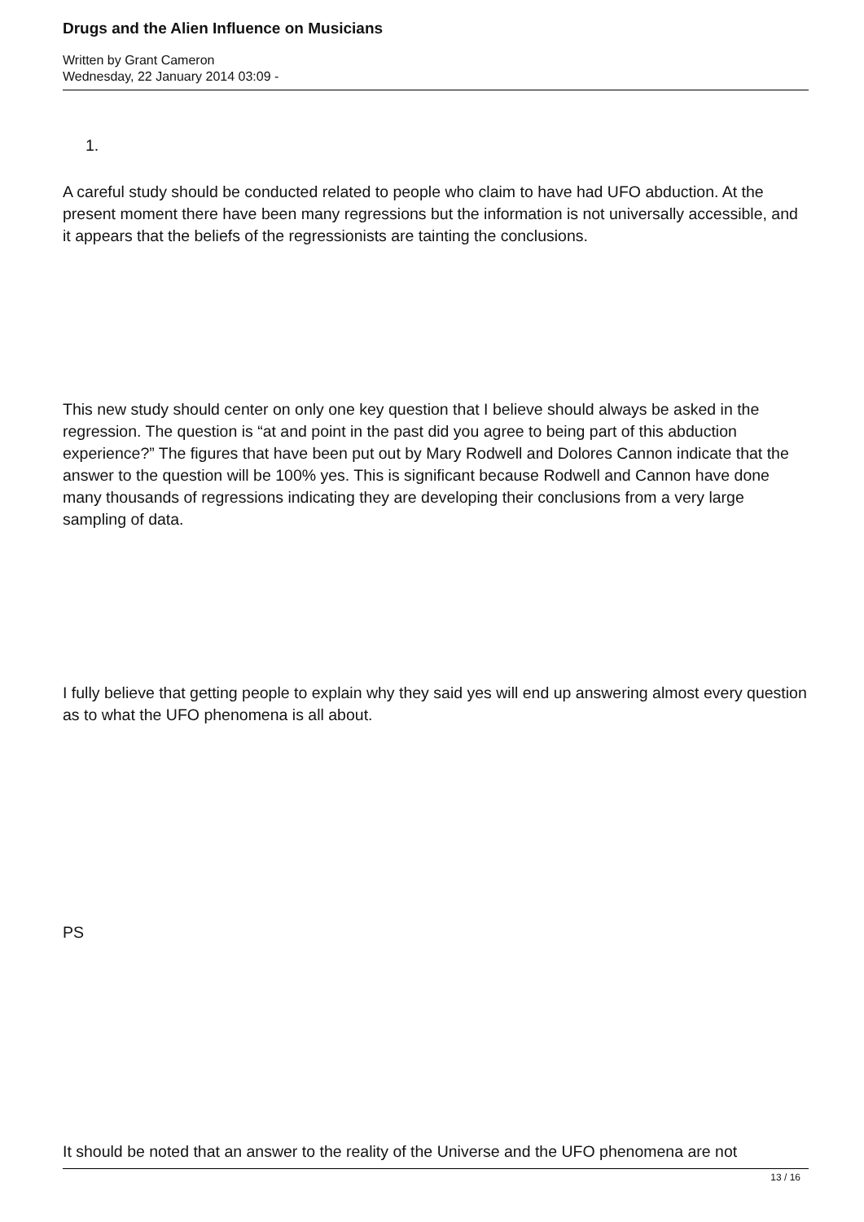Drugs and the Alien Influence on Musicians
Written by Grant Cameron
Wednesday, 22 January 2014 03:09 -
1.
A careful study should be conducted related to people who claim to have had UFO abduction. At the present moment there have been many regressions but the information is not universally accessible, and it appears that the beliefs of the regressionists are tainting the conclusions.
This new study should center on only one key question that I believe should always be asked in the regression. The question is “at and point in the past did you agree to being part of this abduction experience?” The figures that have been put out by Mary Rodwell and Dolores Cannon indicate that the answer to the question will be 100% yes. This is significant because Rodwell and Cannon have done many thousands of regressions indicating they are developing their conclusions from a very large sampling of data.
I fully believe that getting people to explain why they said yes will end up answering almost every question as to what the UFO phenomena is all about.
PS
It should be noted that an answer to the reality of the Universe and the UFO phenomena are not
13 / 16